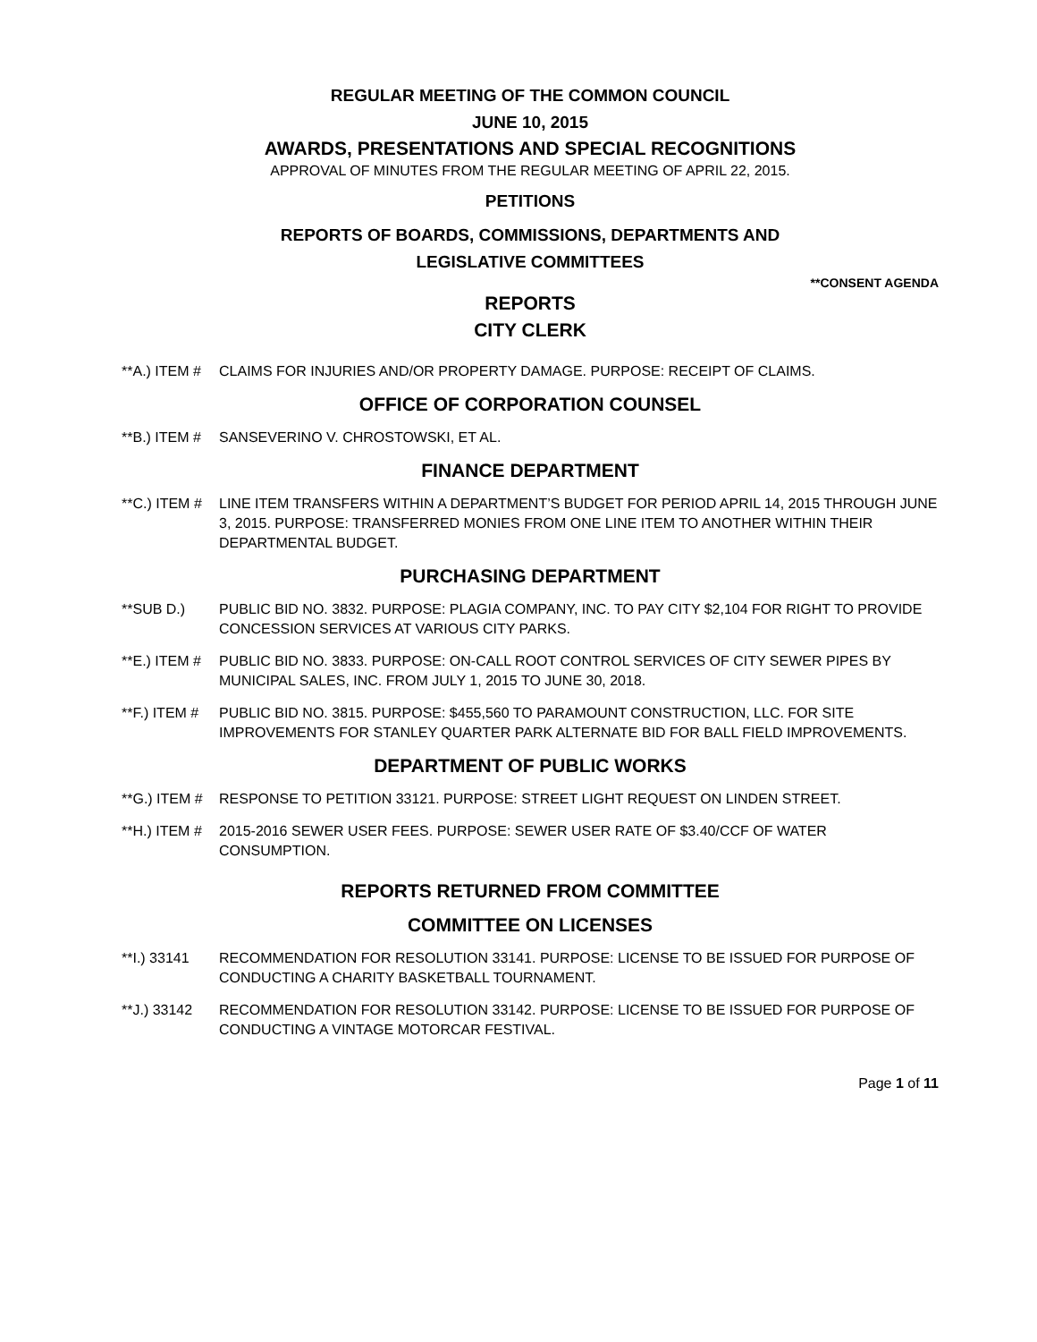REGULAR MEETING OF THE COMMON COUNCIL
JUNE 10, 2015
AWARDS, PRESENTATIONS AND SPECIAL RECOGNITIONS
APPROVAL OF MINUTES FROM THE REGULAR MEETING OF APRIL 22, 2015.
PETITIONS
REPORTS OF BOARDS, COMMISSIONS, DEPARTMENTS AND
LEGISLATIVE COMMITTEES
**CONSENT AGENDA
REPORTS
CITY CLERK
**A.) ITEM # CLAIMS FOR INJURIES AND/OR PROPERTY DAMAGE. PURPOSE: RECEIPT OF CLAIMS.
OFFICE OF CORPORATION COUNSEL
**B.) ITEM # SANSEVERINO V. CHROSTOWSKI, ET AL.
FINANCE DEPARTMENT
**C.) ITEM # LINE ITEM TRANSFERS WITHIN A DEPARTMENT’S BUDGET FOR PERIOD APRIL 14, 2015 THROUGH JUNE 3, 2015. PURPOSE: TRANSFERRED MONIES FROM ONE LINE ITEM TO ANOTHER WITHIN THEIR DEPARTMENTAL BUDGET.
PURCHASING DEPARTMENT
**SUB D.) PUBLIC BID NO. 3832. PURPOSE: PLAGIA COMPANY, INC. TO PAY CITY $2,104 FOR RIGHT TO PROVIDE CONCESSION SERVICES AT VARIOUS CITY PARKS.
**E.) ITEM # PUBLIC BID NO. 3833. PURPOSE: ON-CALL ROOT CONTROL SERVICES OF CITY SEWER PIPES BY MUNICIPAL SALES, INC. FROM JULY 1, 2015 TO JUNE 30, 2018.
**F.) ITEM # PUBLIC BID NO. 3815. PURPOSE: $455,560 TO PARAMOUNT CONSTRUCTION, LLC. FOR SITE IMPROVEMENTS FOR STANLEY QUARTER PARK ALTERNATE BID FOR BALL FIELD IMPROVEMENTS.
DEPARTMENT OF PUBLIC WORKS
**G.) ITEM # RESPONSE TO PETITION 33121. PURPOSE: STREET LIGHT REQUEST ON LINDEN STREET.
**H.) ITEM # 2015-2016 SEWER USER FEES. PURPOSE: SEWER USER RATE OF $3.40/CCF OF WATER CONSUMPTION.
REPORTS RETURNED FROM COMMITTEE
COMMITTEE ON LICENSES
**I.) 33141 RECOMMENDATION FOR RESOLUTION 33141. PURPOSE: LICENSE TO BE ISSUED FOR PURPOSE OF CONDUCTING A CHARITY BASKETBALL TOURNAMENT.
**J.) 33142 RECOMMENDATION FOR RESOLUTION 33142. PURPOSE: LICENSE TO BE ISSUED FOR PURPOSE OF CONDUCTING A VINTAGE MOTORCAR FESTIVAL.
Page 1 of 11